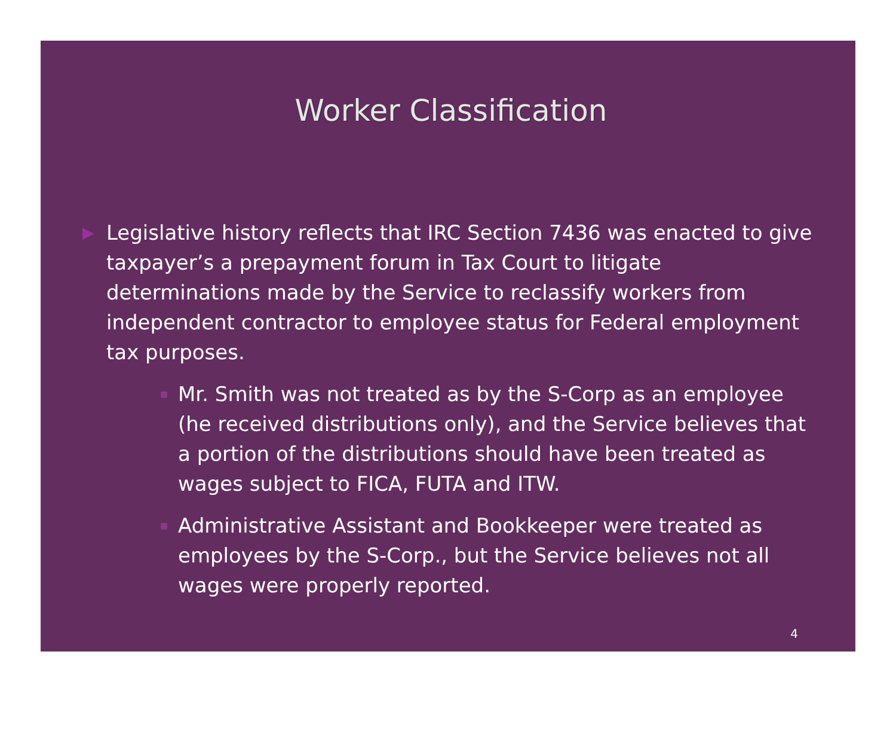Worker Classification
▶
Legislative history reflects that IRC Section 7436 was enacted to give taxpayer’s a prepayment forum in Tax Court to litigate determinations made by the Service to reclassify workers from independent contractor to employee status for Federal employment tax purposes.
■
Mr. Smith was not treated as by the S-Corp as an employee (he received distributions only), and the Service believes that a portion of the distributions should have been treated as wages subject to FICA, FUTA and ITW.
■
Administrative Assistant and Bookkeeper were treated as employees by the S-Corp., but the Service believes not all wages were properly reported.
4